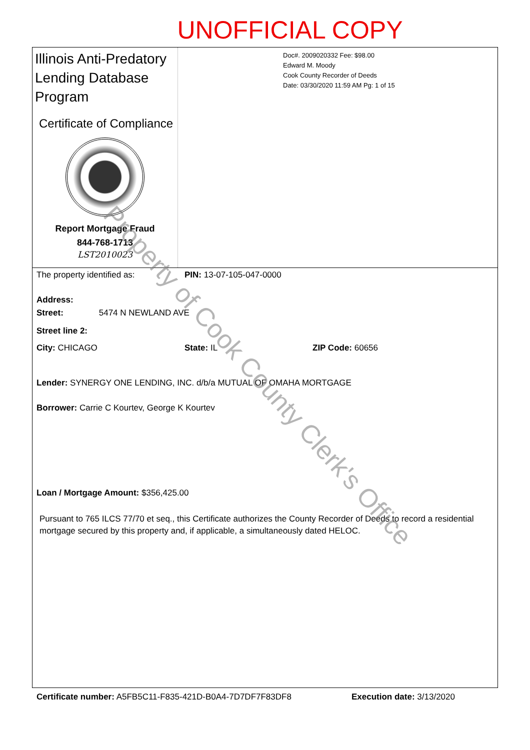UNOFFICIAL COPY
Illinois Anti-Predatory Lending Database Program
Certificate of Compliance
Report Mortgage Fraud
844-768-1713
LST2010023
Doc#. 2009020332 Fee: $98.00
Edward M. Moody
Cook County Recorder of Deeds
Date: 03/30/2020 11:59 AM Pg: 1 of 15
The property identified as: PIN: 13-07-105-047-0000
Address:
Street: 5474 N NEWLAND AVE
Street line 2:
City: CHICAGO State: IL ZIP Code: 60656
Lender: SYNERGY ONE LENDING, INC. d/b/a MUTUAL OF OMAHA MORTGAGE
Borrower: Carrie C Kourtev, George K Kourtev
Loan / Mortgage Amount: $356,425.00
Pursuant to 765 ILCS 77/70 et seq., this Certificate authorizes the County Recorder of Deeds to record a residential mortgage secured by this property and, if applicable, a simultaneously dated HELOC.
Certificate number: A5FB5C11-F835-421D-B0A4-7D7DF7F83DF8 Execution date: 3/13/2020
Property of Cook County Clerk's Office